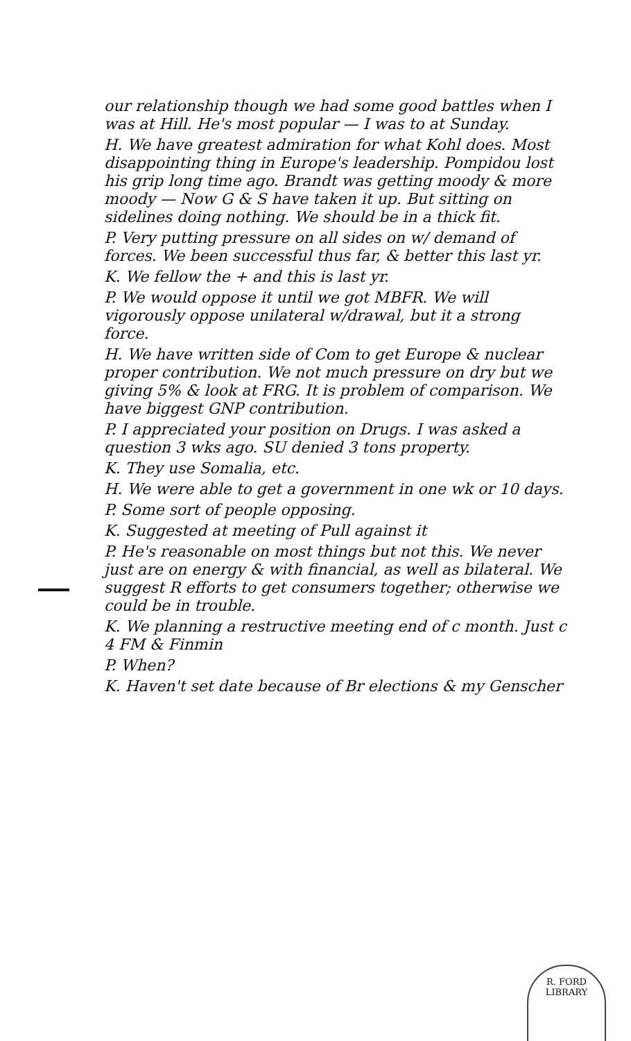our relationship though we had some good battles when I was at Hill. He's most popular — I was to at Sunday.
H. We have greatest admiration for what Kohl does. Most disappointing thing in Europe's leadership. Pompidou lost his grip long time ago. Brandt was getting moody & more moody — Now G & S have taken it up. But sitting on sidelines doing nothing. We should be in a thick fit.
P. Very putting pressure on all sides on w/ demand of forces. We been successful thus far, & better this last yr.
K. We fellow the + and this is last yr.
P. We would oppose it until we got MBFR. We will vigorously oppose unilateral w/drawal, but it a strong force.
H. We have written side of Com to get Europe & nuclear proper contribution. We not much pressure on dry but we giving 5% & look at FRG. It is problem of comparison. We have biggest GNP contribution.
P. I appreciated your position on Drugs. I was asked a question 3 wks ago. SU denied 3 tons property.
K. They use Somalia, etc.
H. We were able to get a government in one wk or 10 days.
P. Some sort of people opposing.
K. Suggested at meeting of Pull against it
P. He's reasonable on most things but not this. We never just are on energy & with financial, as well as bilateral. We suggest R efforts to get consumers together; otherwise we could be in trouble.
K. We planning a restructive meeting end of c month. Just c 4 FM & Finmin
P. When?
K. Haven't set date because of Br elections & my Genscher
R. FORD LIBRARY